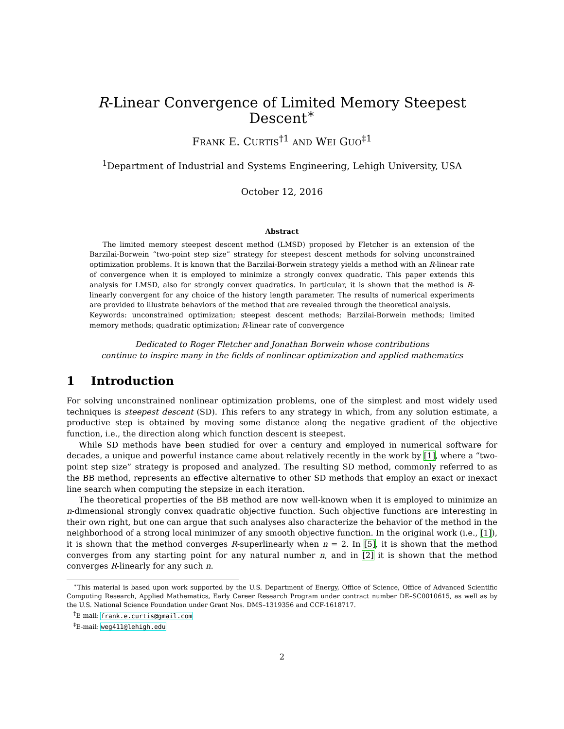R-Linear Convergence of Limited Memory Steepest Descent<sup>∗</sup>
FRANK E. CURTIS<sup>†1</sup> AND WEI GUO<sup>‡1</sup>
<sup>1</sup> Department of Industrial and Systems Engineering, Lehigh University, USA
October 12, 2016
Abstract
The limited memory steepest descent method (LMSD) proposed by Fletcher is an extension of the Barzilai-Borwein “two-point step size” strategy for steepest descent methods for solving unconstrained optimization problems. It is known that the Barzilai-Borwein strategy yields a method with an R-linear rate of convergence when it is employed to minimize a strongly convex quadratic. This paper extends this analysis for LMSD, also for strongly convex quadratics. In particular, it is shown that the method is R-linearly convergent for any choice of the history length parameter. The results of numerical experiments are provided to illustrate behaviors of the method that are revealed through the theoretical analysis.
Keywords: unconstrained optimization; steepest descent methods; Barzilai-Borwein methods; limited memory methods; quadratic optimization; R-linear rate of convergence
Dedicated to Roger Fletcher and Jonathan Borwein whose contributions
continue to inspire many in the fields of nonlinear optimization and applied mathematics
1 Introduction
For solving unconstrained nonlinear optimization problems, one of the simplest and most widely used techniques is steepest descent (SD). This refers to any strategy in which, from any solution estimate, a productive step is obtained by moving some distance along the negative gradient of the objective function, i.e., the direction along which function descent is steepest.
While SD methods have been studied for over a century and employed in numerical software for decades, a unique and powerful instance came about relatively recently in the work by [1], where a “two-point step size” strategy is proposed and analyzed. The resulting SD method, commonly referred to as the BB method, represents an effective alternative to other SD methods that employ an exact or inexact line search when computing the stepsize in each iteration.
The theoretical properties of the BB method are now well-known when it is employed to minimize an n-dimensional strongly convex quadratic objective function. Such objective functions are interesting in their own right, but one can argue that such analyses also characterize the behavior of the method in the neighborhood of a strong local minimizer of any smooth objective function. In the original work (i.e., [1]), it is shown that the method converges R-superlinearly when n = 2. In [5], it is shown that the method converges from any starting point for any natural number n, and in [2] it is shown that the method converges R-linearly for any such n.
<sup>∗</sup>This material is based upon work supported by the U.S. Department of Energy, Office of Science, Office of Advanced Scientific Computing Research, Applied Mathematics, Early Career Research Program under contract number DE–SC0010615, as well as by the U.S. National Science Foundation under Grant Nos. DMS–1319356 and CCF-1618717.
<sup>†</sup> E-mail: frank.e.curtis@gmail.com
<sup>‡</sup> E-mail: weg411@lehigh.edu
2